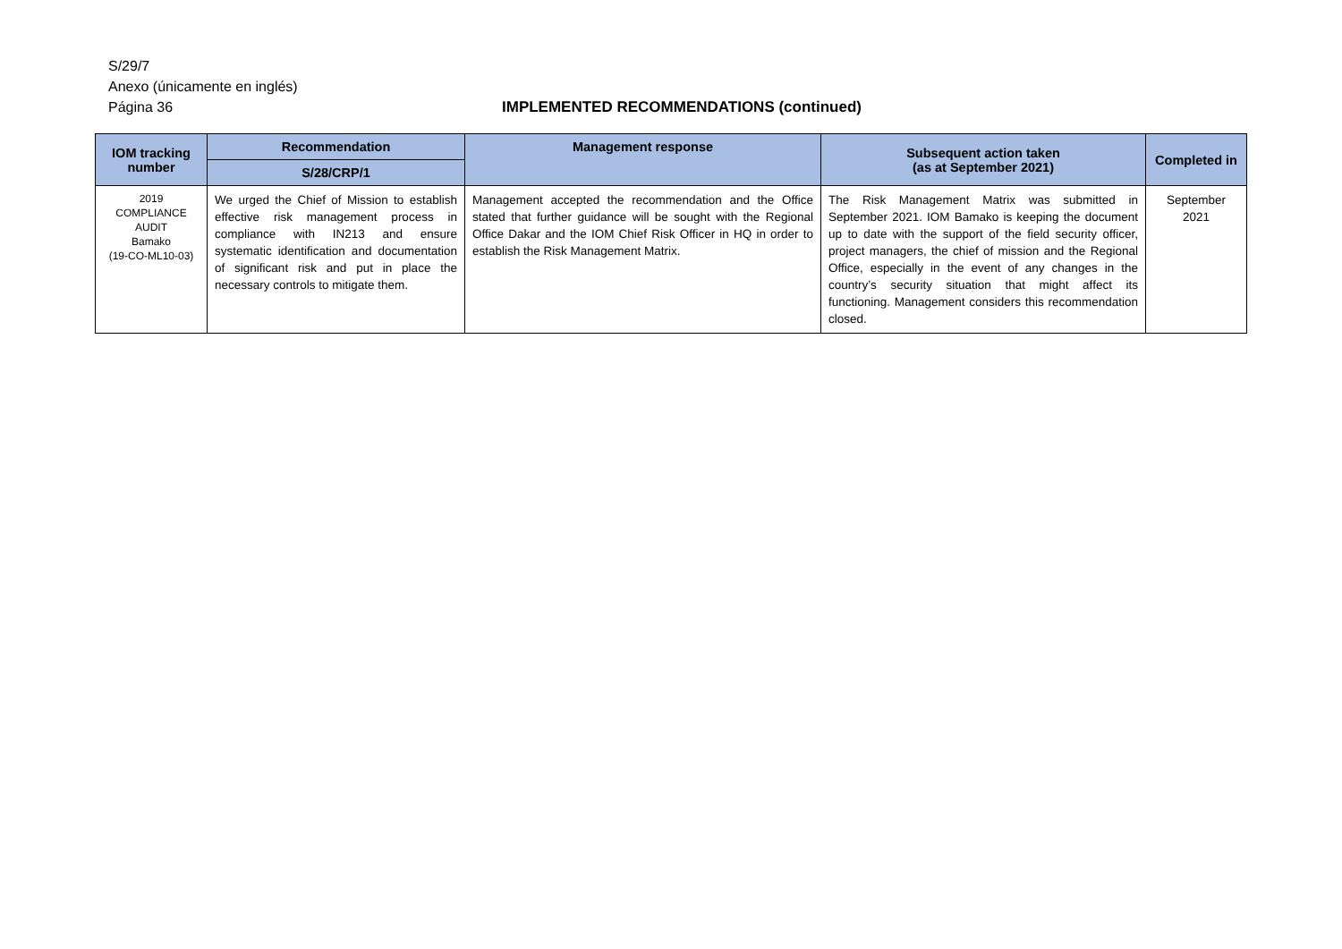S/29/7
Anexo (únicamente en inglés)
Página 36 IMPLEMENTED RECOMMENDATIONS (continued)
| IOM tracking number | Recommendation | Management response | Subsequent action taken (as at September 2021) | Completed in |
| --- | --- | --- | --- | --- |
| | S/28/CRP/1 | | | |
| 2019 COMPLIANCE AUDIT Bamako (19-CO-ML10-03) | We urged the Chief of Mission to establish effective risk management process in compliance with IN213 and ensure systematic identification and documentation of significant risk and put in place the necessary controls to mitigate them. | Management accepted the recommendation and the Office stated that further guidance will be sought with the Regional Office Dakar and the IOM Chief Risk Officer in HQ in order to establish the Risk Management Matrix. | The Risk Management Matrix was submitted in September 2021. IOM Bamako is keeping the document up to date with the support of the field security officer, project managers, the chief of mission and the Regional Office, especially in the event of any changes in the country’s security situation that might affect its functioning. Management considers this recommendation closed. | September 2021 |